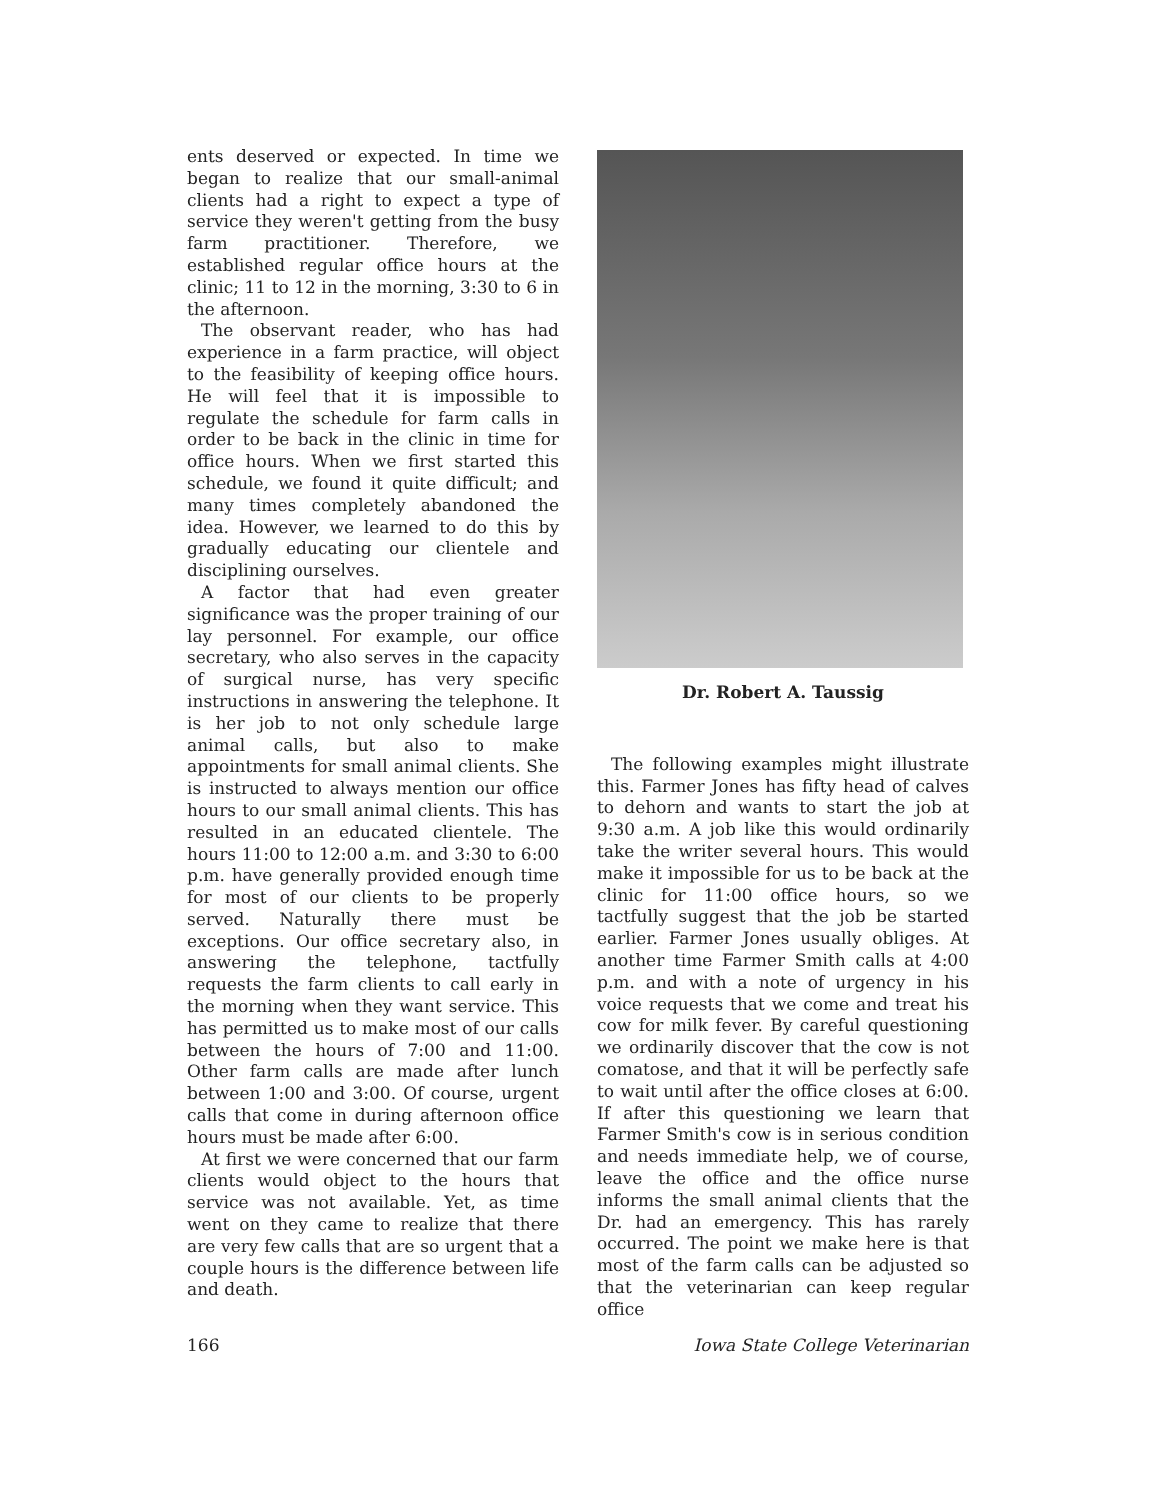ents deserved or expected. In time we began to realize that our small-animal clients had a right to expect a type of service they weren't getting from the busy farm practitioner. Therefore, we established regular office hours at the clinic; 11 to 12 in the morning, 3:30 to 6 in the afternoon.
The observant reader, who has had experience in a farm practice, will object to the feasibility of keeping office hours. He will feel that it is impossible to regulate the schedule for farm calls in order to be back in the clinic in time for office hours. When we first started this schedule, we found it quite difficult; and many times completely abandoned the idea. However, we learned to do this by gradually educating our clientele and disciplining ourselves.
A factor that had even greater significance was the proper training of our lay personnel. For example, our office secretary, who also serves in the capacity of surgical nurse, has very specific instructions in answering the telephone. It is her job to not only schedule large animal calls, but also to make appointments for small animal clients. She is instructed to always mention our office hours to our small animal clients. This has resulted in an educated clientele. The hours 11:00 to 12:00 a.m. and 3:30 to 6:00 p.m. have generally provided enough time for most of our clients to be properly served. Naturally there must be exceptions. Our office secretary also, in answering the telephone, tactfully requests the farm clients to call early in the morning when they want service. This has permitted us to make most of our calls between the hours of 7:00 and 11:00. Other farm calls are made after lunch between 1:00 and 3:00. Of course, urgent calls that come in during afternoon office hours must be made after 6:00.
At first we were concerned that our farm clients would object to the hours that service was not available. Yet, as time went on they came to realize that there are very few calls that are so urgent that a couple hours is the difference between life and death.
Dr. Robert A. Taussig
The following examples might illustrate this. Farmer Jones has fifty head of calves to dehorn and wants to start the job at 9:30 a.m. A job like this would ordinarily take the writer several hours. This would make it impossible for us to be back at the clinic for 11:00 office hours, so we tactfully suggest that the job be started earlier. Farmer Jones usually obliges. At another time Farmer Smith calls at 4:00 p.m. and with a note of urgency in his voice requests that we come and treat his cow for milk fever. By careful questioning we ordinarily discover that the cow is not comatose, and that it will be perfectly safe to wait until after the office closes at 6:00. If after this questioning we learn that Farmer Smith's cow is in serious condition and needs immediate help, we of course, leave the office and the office nurse informs the small animal clients that the Dr. had an emergency. This has rarely occurred. The point we make here is that most of the farm calls can be adjusted so that the veterinarian can keep regular office
166 Iowa State College Veterinarian